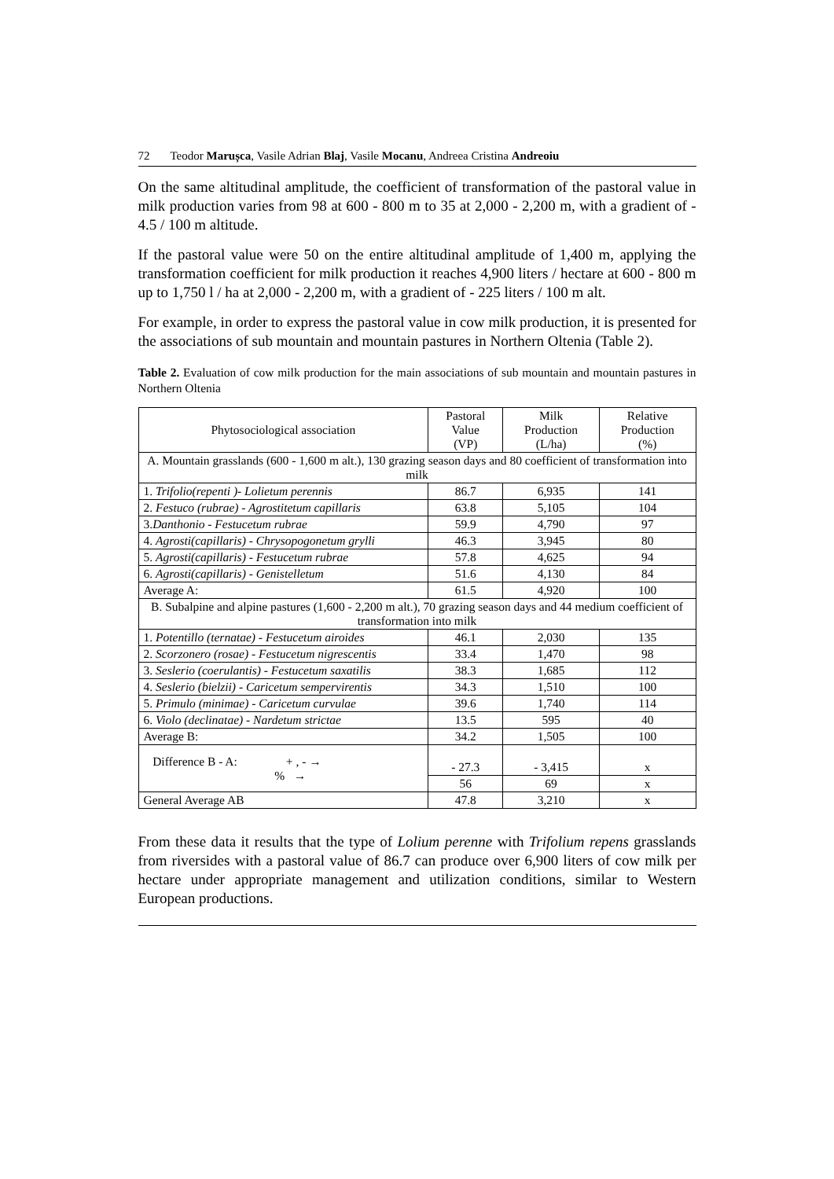72 Teodor Marușca, Vasile Adrian Blaj, Vasile Mocanu, Andreea Cristina Andreoiu
On the same altitudinal amplitude, the coefficient of transformation of the pastoral value in milk production varies from 98 at 600 - 800 m to 35 at 2,000 - 2,200 m, with a gradient of - 4.5 / 100 m altitude.
If the pastoral value were 50 on the entire altitudinal amplitude of 1,400 m, applying the transformation coefficient for milk production it reaches 4,900 liters / hectare at 600 - 800 m up to 1,750 l / ha at 2,000 - 2,200 m, with a gradient of - 225 liters / 100 m alt.
For example, in order to express the pastoral value in cow milk production, it is presented for the associations of sub mountain and mountain pastures in Northern Oltenia (Table 2).
Table 2. Evaluation of cow milk production for the main associations of sub mountain and mountain pastures in Northern Oltenia
| Phytosociological association | Pastoral Value (VP) | Milk Production (L/ha) | Relative Production (%) |
| --- | --- | --- | --- |
| A. Mountain grasslands (600 - 1,600 m alt.), 130 grazing season days and 80 coefficient of transformation into milk | | | |
| 1. Trifolio(repenti )- Lolietum perennis | 86.7 | 6,935 | 141 |
| 2. Festuco (rubrae) - Agrostitetum capillaris | 63.8 | 5,105 | 104 |
| 3. Danthonio - Festucetum rubrae | 59.9 | 4,790 | 97 |
| 4. Agrosti(capillaris) - Chrysopogonetum grylli | 46.3 | 3,945 | 80 |
| 5. Agrosti(capillaris) - Festucetum rubrae | 57.8 | 4,625 | 94 |
| 6. Agrosti(capillaris) - Genistelletum | 51.6 | 4,130 | 84 |
| Average A: | 61.5 | 4,920 | 100 |
| B. Subalpine and alpine pastures (1,600 - 2,200 m alt.), 70 grazing season days and 44 medium coefficient of transformation into milk | | | |
| 1. Potentillo (ternatae) - Festucetum airoides | 46.1 | 2,030 | 135 |
| 2. Scorzonero (rosae) - Festucetum nigrescentis | 33.4 | 1,470 | 98 |
| 3. Seslerio (coerulantis) - Festucetum saxatilis | 38.3 | 1,685 | 112 |
| 4. Seslerio (bielzii) - Caricetum sempervirentis | 34.3 | 1,510 | 100 |
| 5. Primulo (minimae) - Caricetum curvulae | 39.6 | 1,740 | 114 |
| 6. Violo (declinatae) - Nardetum strictae | 13.5 | 595 | 40 |
| Average B: | 34.2 | 1,505 | 100 |
| Difference B - A: + , - → % → | - 27.3 | - 3,415 | x |
| | 56 | 69 | x |
| General Average AB | 47.8 | 3,210 | x |
From these data it results that the type of Lolium perenne with Trifolium repens grasslands from riversides with a pastoral value of 86.7 can produce over 6,900 liters of cow milk per hectare under appropriate management and utilization conditions, similar to Western European productions.